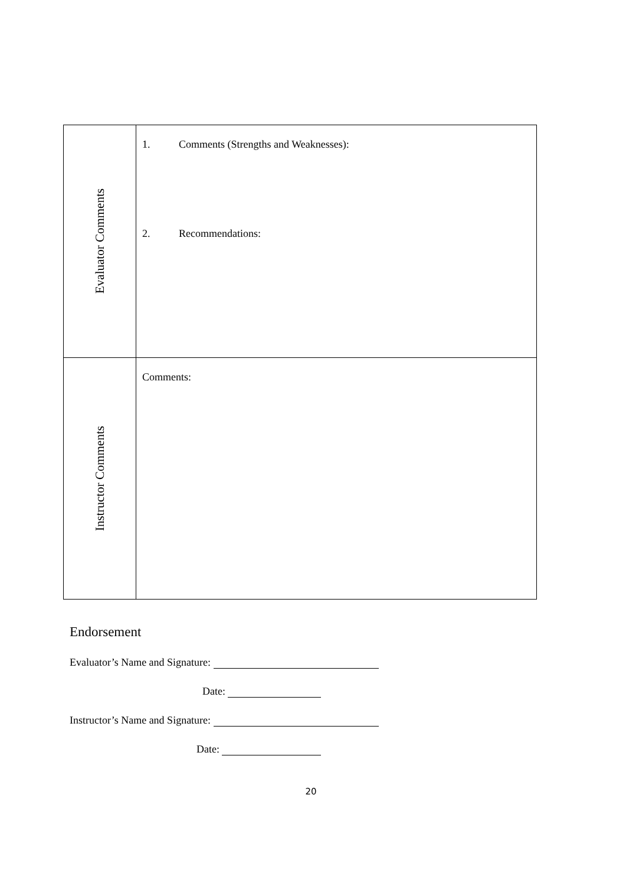| Evaluator Comments | 1. Comments (Strengths and Weaknesses): 2. Recommendations: |
| Instructor Comments | Comments: |
Endorsement
Evaluator’s Name and Signature:
Date:
Instructor’s Name and Signature:
Date:
20